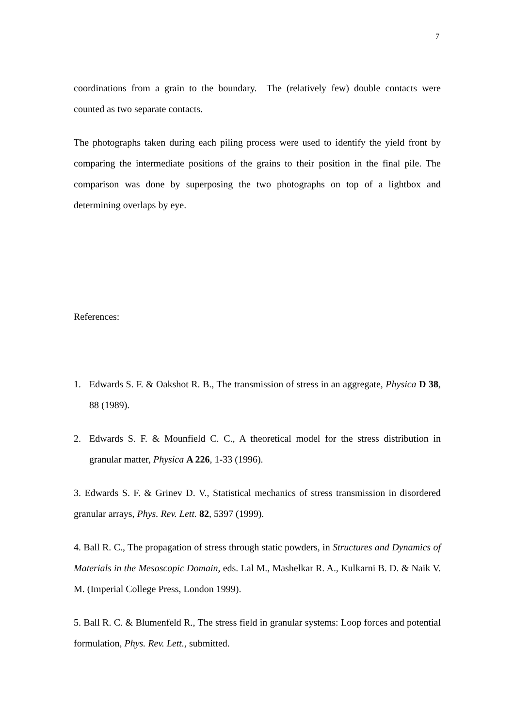7
coordinations from a grain to the boundary. The (relatively few) double contacts were counted as two separate contacts.
The photographs taken during each piling process were used to identify the yield front by comparing the intermediate positions of the grains to their position in the final pile. The comparison was done by superposing the two photographs on top of a lightbox and determining overlaps by eye.
References:
1. Edwards S. F. & Oakshot R. B., The transmission of stress in an aggregate, Physica D 38, 88 (1989).
2. Edwards S. F. & Mounfield C. C., A theoretical model for the stress distribution in granular matter, Physica A 226, 1-33 (1996).
3. Edwards S. F. & Grinev D. V., Statistical mechanics of stress transmission in disordered granular arrays, Phys. Rev. Lett. 82, 5397 (1999).
4. Ball R. C., The propagation of stress through static powders, in Structures and Dynamics of Materials in the Mesoscopic Domain, eds. Lal M., Mashelkar R. A., Kulkarni B. D. & Naik V. M. (Imperial College Press, London 1999).
5. Ball R. C. & Blumenfeld R., The stress field in granular systems: Loop forces and potential formulation, Phys. Rev. Lett., submitted.